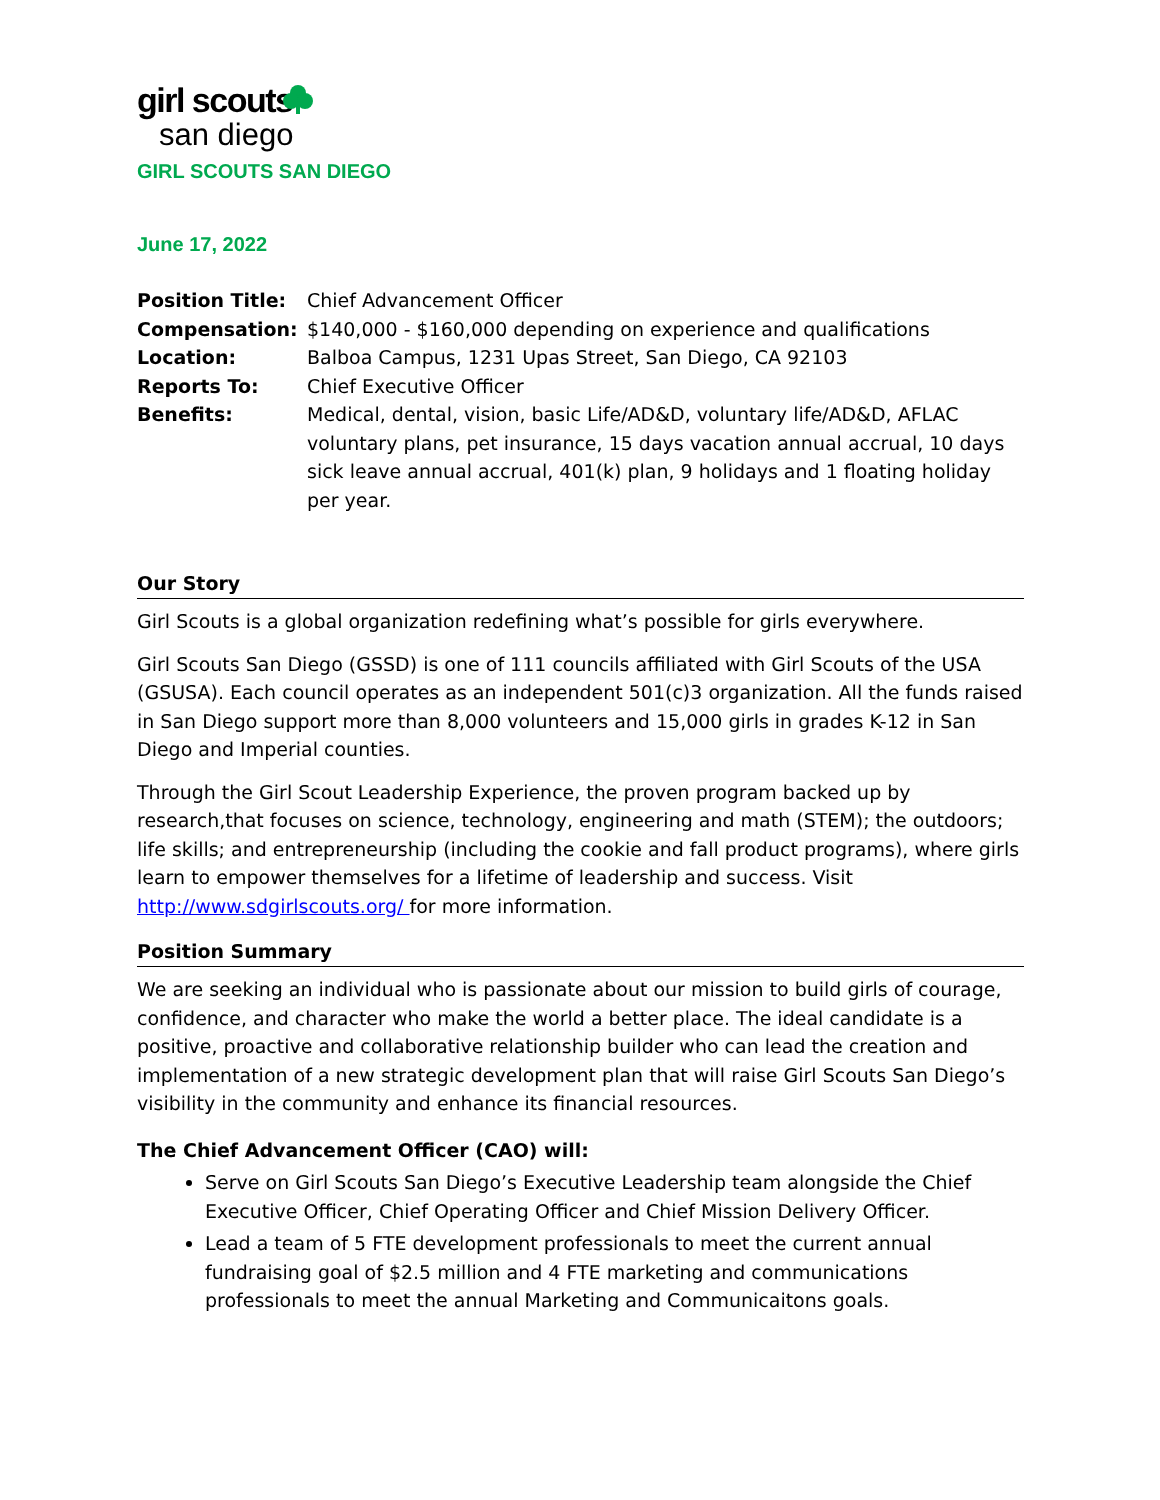girl scouts
san diego
GIRL SCOUTS SAN DIEGO
June 17, 2022
Position Title: Chief Advancement Officer
Compensation: $140,000 - $160,000 depending on experience and qualifications
Location: Balboa Campus, 1231 Upas Street, San Diego, CA 92103
Reports To: Chief Executive Officer
Benefits: Medical, dental, vision, basic Life/AD&D, voluntary life/AD&D, AFLAC voluntary plans, pet insurance, 15 days vacation annual accrual, 10 days sick leave annual accrual, 401(k) plan, 9 holidays and 1 floating holiday per year.
Our Story
Girl Scouts is a global organization redefining what’s possible for girls everywhere.
Girl Scouts San Diego (GSSD) is one of 111 councils affiliated with Girl Scouts of the USA (GSUSA). Each council operates as an independent 501(c)3 organization. All the funds raised in San Diego support more than 8,000 volunteers and 15,000 girls in grades K-12 in San Diego and Imperial counties.
Through the Girl Scout Leadership Experience, the proven program backed up by research,that focuses on science, technology, engineering and math (STEM); the outdoors; life skills; and entrepreneurship (including the cookie and fall product programs), where girls learn to empower themselves for a lifetime of leadership and success. Visit http://www.sdgirlscouts.org/ for more information.
Position Summary
We are seeking an individual who is passionate about our mission to build girls of courage, confidence, and character who make the world a better place. The ideal candidate is a positive, proactive and collaborative relationship builder who can lead the creation and implementation of a new strategic development plan that will raise Girl Scouts San Diego’s visibility in the community and enhance its financial resources.
The Chief Advancement Officer (CAO) will:
Serve on Girl Scouts San Diego’s Executive Leadership team alongside the Chief Executive Officer, Chief Operating Officer and Chief Mission Delivery Officer.
Lead a team of 5 FTE development professionals to meet the current annual fundraising goal of $2.5 million and 4 FTE marketing and communications professionals to meet the annual Marketing and Communicaitons goals.